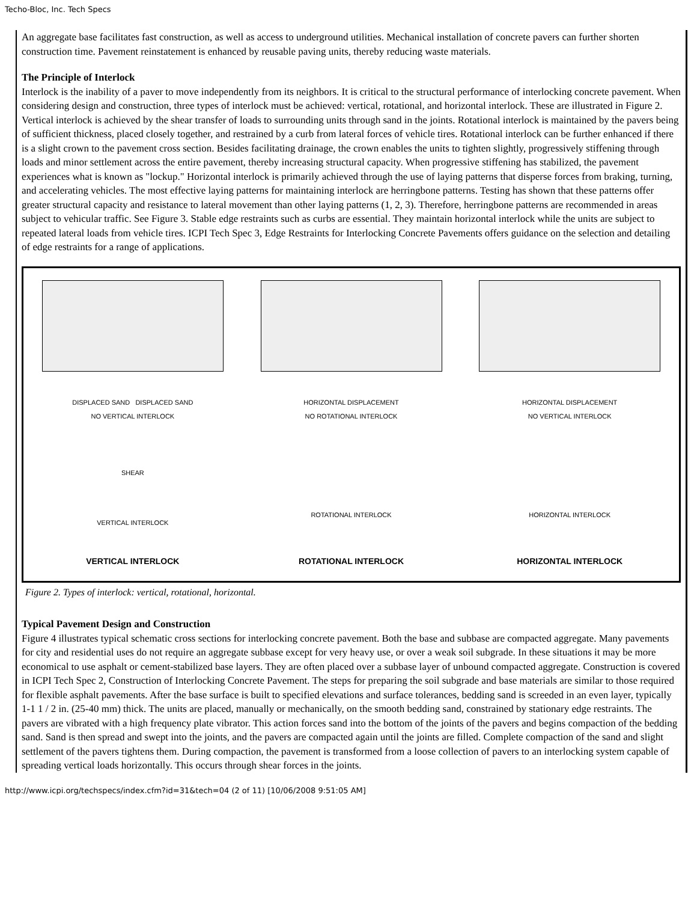Techo-Bloc, Inc. Tech Specs
An aggregate base facilitates fast construction, as well as access to underground utilities. Mechanical installation of concrete pavers can further shorten construction time. Pavement reinstatement is enhanced by reusable paving units, thereby reducing waste materials.
The Principle of Interlock
Interlock is the inability of a paver to move independently from its neighbors. It is critical to the structural performance of interlocking concrete pavement. When considering design and construction, three types of interlock must be achieved: vertical, rotational, and horizontal interlock. These are illustrated in Figure 2. Vertical interlock is achieved by the shear transfer of loads to surrounding units through sand in the joints. Rotational interlock is maintained by the pavers being of sufficient thickness, placed closely together, and restrained by a curb from lateral forces of vehicle tires. Rotational interlock can be further enhanced if there is a slight crown to the pavement cross section. Besides facilitating drainage, the crown enables the units to tighten slightly, progressively stiffening through loads and minor settlement across the entire pavement, thereby increasing structural capacity. When progressive stiffening has stabilized, the pavement experiences what is known as "lockup." Horizontal interlock is primarily achieved through the use of laying patterns that disperse forces from braking, turning, and accelerating vehicles. The most effective laying patterns for maintaining interlock are herringbone patterns. Testing has shown that these patterns offer greater structural capacity and resistance to lateral movement than other laying patterns (1, 2, 3). Therefore, herringbone patterns are recommended in areas subject to vehicular traffic. See Figure 3. Stable edge restraints such as curbs are essential. They maintain horizontal interlock while the units are subject to repeated lateral loads from vehicle tires. ICPI Tech Spec 3, Edge Restraints for Interlocking Concrete Pavements offers guidance on the selection and detailing of edge restraints for a range of applications.
DISPLACED SAND DISPLACED SAND
NO VERTICAL INTERLOCK
SHEAR
VERTICAL INTERLOCK
VERTICAL INTERLOCK
HORIZONTAL DISPLACEMENT
NO ROTATIONAL INTERLOCK
ROTATIONAL INTERLOCK
ROTATIONAL INTERLOCK
HORIZONTAL DISPLACEMENT
NO VERTICAL INTERLOCK
HORIZONTAL INTERLOCK
HORIZONTAL INTERLOCK
Figure 2. Types of interlock: vertical, rotational, horizontal.
Typical Pavement Design and Construction
Figure 4 illustrates typical schematic cross sections for interlocking concrete pavement. Both the base and subbase are compacted aggregate. Many pavements for city and residential uses do not require an aggregate subbase except for very heavy use, or over a weak soil subgrade. In these situations it may be more economical to use asphalt or cement-stabilized base layers. They are often placed over a subbase layer of unbound compacted aggregate. Construction is covered in ICPI Tech Spec 2, Construction of Interlocking Concrete Pavement. The steps for preparing the soil subgrade and base materials are similar to those required for flexible asphalt pavements. After the base surface is built to specified elevations and surface tolerances, bedding sand is screeded in an even layer, typically 1-1 1 / 2 in. (25-40 mm) thick. The units are placed, manually or mechanically, on the smooth bedding sand, constrained by stationary edge restraints. The pavers are vibrated with a high frequency plate vibrator. This action forces sand into the bottom of the joints of the pavers and begins compaction of the bedding sand. Sand is then spread and swept into the joints, and the pavers are compacted again until the joints are filled. Complete compaction of the sand and slight settlement of the pavers tightens them. During compaction, the pavement is transformed from a loose collection of pavers to an interlocking system capable of spreading vertical loads horizontally. This occurs through shear forces in the joints.
http://www.icpi.org/techspecs/index.cfm?id=31&tech=04 (2 of 11) [10/06/2008 9:51:05 AM]